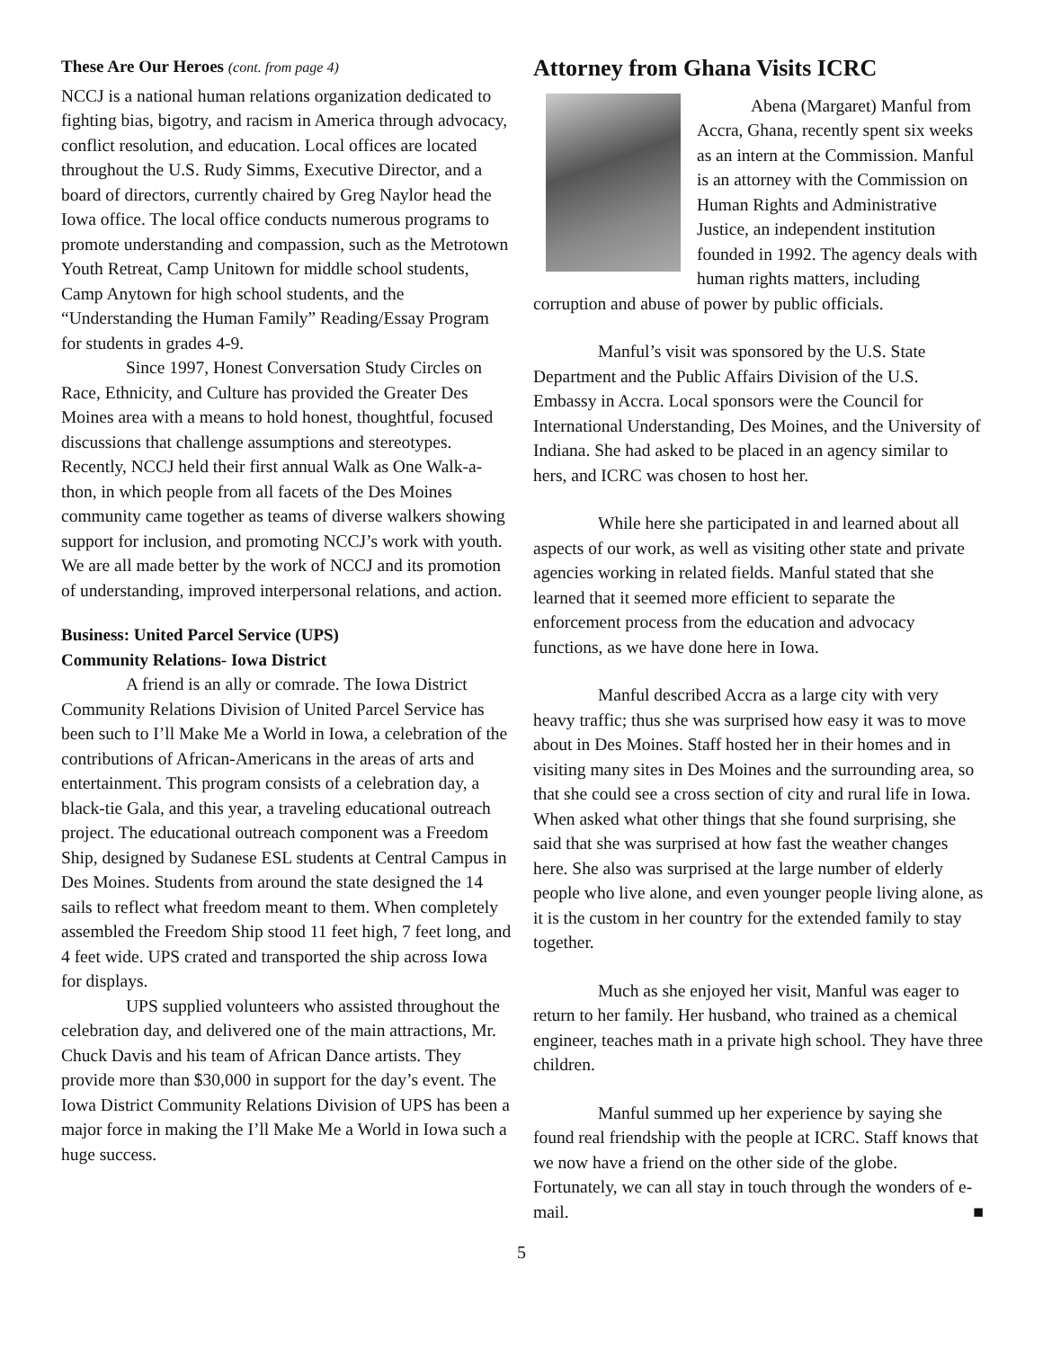These Are Our Heroes (cont. from page 4)
NCCJ is a national human relations organization dedicated to fighting bias, bigotry, and racism in America through advocacy, conflict resolution, and education. Local offices are located throughout the U.S. Rudy Simms, Executive Director, and a board of directors, currently chaired by Greg Naylor head the Iowa office. The local office conducts numerous programs to promote understanding and compassion, such as the Metrotown Youth Retreat, Camp Unitown for middle school students, Camp Anytown for high school students, and the “Understanding the Human Family” Reading/Essay Program for students in grades 4-9.
Since 1997, Honest Conversation Study Circles on Race, Ethnicity, and Culture has provided the Greater Des Moines area with a means to hold honest, thoughtful, focused discussions that challenge assumptions and stereotypes. Recently, NCCJ held their first annual Walk as One Walk-a-thon, in which people from all facets of the Des Moines community came together as teams of diverse walkers showing support for inclusion, and promoting NCCJ’s work with youth. We are all made better by the work of NCCJ and its promotion of understanding, improved interpersonal relations, and action.
Business: United Parcel Service (UPS)
Community Relations- Iowa District
A friend is an ally or comrade. The Iowa District Community Relations Division of United Parcel Service has been such to I’ll Make Me a World in Iowa, a celebration of the contributions of African-Americans in the areas of arts and entertainment. This program consists of a celebration day, a black-tie Gala, and this year, a traveling educational outreach project. The educational outreach component was a Freedom Ship, designed by Sudanese ESL students at Central Campus in Des Moines. Students from around the state designed the 14 sails to reflect what freedom meant to them. When completely assembled the Freedom Ship stood 11 feet high, 7 feet long, and 4 feet wide. UPS crated and transported the ship across Iowa for displays.
UPS supplied volunteers who assisted throughout the celebration day, and delivered one of the main attractions, Mr. Chuck Davis and his team of African Dance artists. They provide more than $30,000 in support for the day’s event. The Iowa District Community Relations Division of UPS has been a major force in making the I’ll Make Me a World in Iowa such a huge success.
Attorney from Ghana Visits ICRC
Abena (Margaret) Manful from Accra, Ghana, recently spent six weeks as an intern at the Commission. Manful is an attorney with the Commission on Human Rights and Administrative Justice, an independent institution founded in 1992. The agency deals with human rights matters, including corruption and abuse of power by public officials.
Manful’s visit was sponsored by the U.S. State Department and the Public Affairs Division of the U.S. Embassy in Accra. Local sponsors were the Council for International Understanding, Des Moines, and the University of Indiana. She had asked to be placed in an agency similar to hers, and ICRC was chosen to host her.
While here she participated in and learned about all aspects of our work, as well as visiting other state and private agencies working in related fields. Manful stated that she learned that it seemed more efficient to separate the enforcement process from the education and advocacy functions, as we have done here in Iowa.
Manful described Accra as a large city with very heavy traffic; thus she was surprised how easy it was to move about in Des Moines. Staff hosted her in their homes and in visiting many sites in Des Moines and the surrounding area, so that she could see a cross section of city and rural life in Iowa. When asked what other things that she found surprising, she said that she was surprised at how fast the weather changes here. She also was surprised at the large number of elderly people who live alone, and even younger people living alone, as it is the custom in her country for the extended family to stay together.
Much as she enjoyed her visit, Manful was eager to return to her family. Her husband, who trained as a chemical engineer, teaches math in a private high school. They have three children.
Manful summed up her experience by saying she found real friendship with the people at ICRC. Staff knows that we now have a friend on the other side of the globe. Fortunately, we can all stay in touch through the wonders of e-mail. ■
5